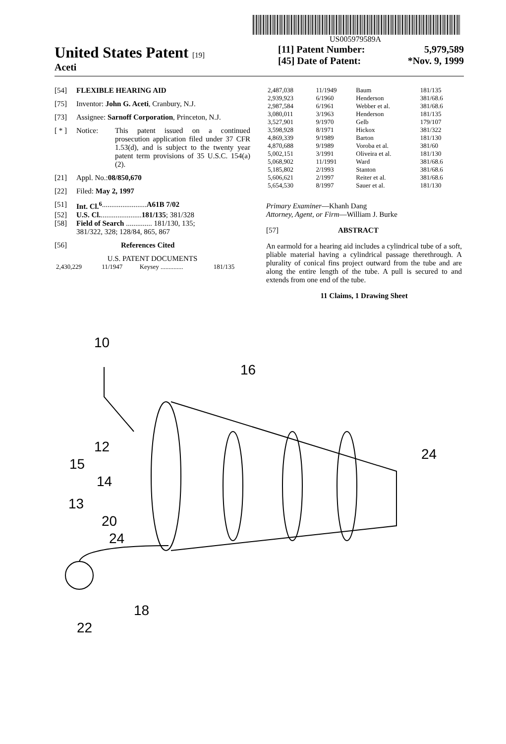US005979589A
United States Patent [19]
Aceti
[11] Patent Number: 5,979,589
[45] Date of Patent: *Nov. 9, 1999
[54] FLEXIBLE HEARING AID
[75] Inventor: John G. Aceti, Cranbury, N.J.
[73] Assignee: Sarnoff Corporation, Princeton, N.J.
[ * ] Notice: This patent issued on a continued prosecution application filed under 37 CFR 1.53(d), and is subject to the twenty year patent term provisions of 35 U.S.C. 154(a)(2).
[21] Appl. No.: 08/850,670
[22] Filed: May 2, 1997
[51] Int. Cl.<sup>6</sup> ........................ A61B 7/02
[52] U.S. Cl. ...................... 181/135; 381/328
[58] Field of Search .............. 181/130, 135;
381/322, 328; 128/84, 865, 867
[56] References Cited
U.S. PATENT DOCUMENTS
| 2,430,229 | 11/1947 | Keysey .............. | 181/135 |
| 2,487,038 | 11/1949 | Baum | 181/135 |
| 2,939,923 | 6/1960 | Henderson | 381/68.6 |
| 2,987,584 | 6/1961 | Webber et al. | 381/68.6 |
| 3,080,011 | 3/1963 | Henderson | 181/135 |
| 3,527,901 | 9/1970 | Gelb | 179/107 |
| 3,598,928 | 8/1971 | Hickox | 381/322 |
| 4,869,339 | 9/1989 | Barton | 181/130 |
| 4,870,688 | 9/1989 | Voroba et al. | 381/60 |
| 5,002,151 | 3/1991 | Oliveira et al. | 181/130 |
| 5,068,902 | 11/1991 | Ward | 381/68.6 |
| 5,185,802 | 2/1993 | Stanton | 381/68.6 |
| 5,606,621 | 2/1997 | Reiter et al. | 381/68.6 |
| 5,654,530 | 8/1997 | Sauer et al. | 181/130 |
Primary Examiner—Khanh Dang
Attorney, Agent, or Firm—William J. Burke
[57] ABSTRACT
An earmold for a hearing aid includes a cylindrical tube of a soft, pliable material having a cylindrical passage therethrough. A plurality of conical fins project outward from the tube and are along the entire length of the tube. A pull is secured to and extends from one end of the tube.
11 Claims, 1 Drawing Sheet
10
16
12
15
14
13
20
24
18
22
24